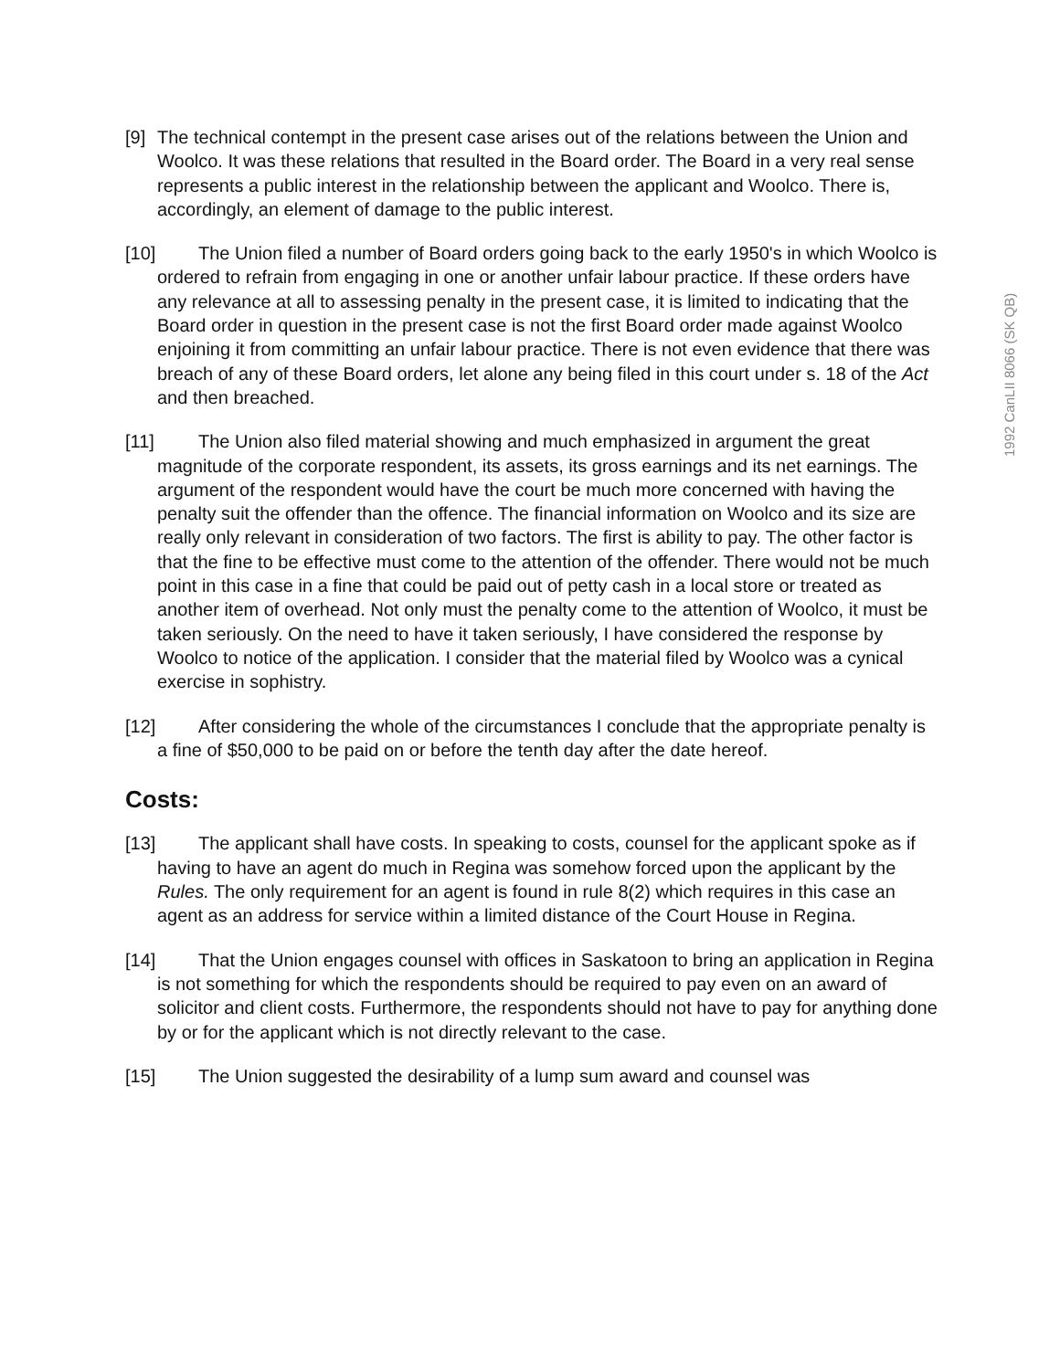1992 CanLII 8066 (SK QB)
[9] The technical contempt in the present case arises out of the relations between the Union and Woolco. It was these relations that resulted in the Board order. The Board in a very real sense represents a public interest in the relationship between the applicant and Woolco. There is, accordingly, an element of damage to the public interest.
[10] The Union filed a number of Board orders going back to the early 1950's in which Woolco is ordered to refrain from engaging in one or another unfair labour practice. If these orders have any relevance at all to assessing penalty in the present case, it is limited to indicating that the Board order in question in the present case is not the first Board order made against Woolco enjoining it from committing an unfair labour practice. There is not even evidence that there was breach of any of these Board orders, let alone any being filed in this court under s. 18 of the Act and then breached.
[11] The Union also filed material showing and much emphasized in argument the great magnitude of the corporate respondent, its assets, its gross earnings and its net earnings. The argument of the respondent would have the court be much more concerned with having the penalty suit the offender than the offence. The financial information on Woolco and its size are really only relevant in consideration of two factors. The first is ability to pay. The other factor is that the fine to be effective must come to the attention of the offender. There would not be much point in this case in a fine that could be paid out of petty cash in a local store or treated as another item of overhead. Not only must the penalty come to the attention of Woolco, it must be taken seriously. On the need to have it taken seriously, I have considered the response by Woolco to notice of the application. I consider that the material filed by Woolco was a cynical exercise in sophistry.
[12] After considering the whole of the circumstances I conclude that the appropriate penalty is a fine of $50,000 to be paid on or before the tenth day after the date hereof.
Costs:
[13] The applicant shall have costs. In speaking to costs, counsel for the applicant spoke as if having to have an agent do much in Regina was somehow forced upon the applicant by the Rules. The only requirement for an agent is found in rule 8(2) which requires in this case an agent as an address for service within a limited distance of the Court House in Regina.
[14] That the Union engages counsel with offices in Saskatoon to bring an application in Regina is not something for which the respondents should be required to pay even on an award of solicitor and client costs. Furthermore, the respondents should not have to pay for anything done by or for the applicant which is not directly relevant to the case.
[15] The Union suggested the desirability of a lump sum award and counsel was